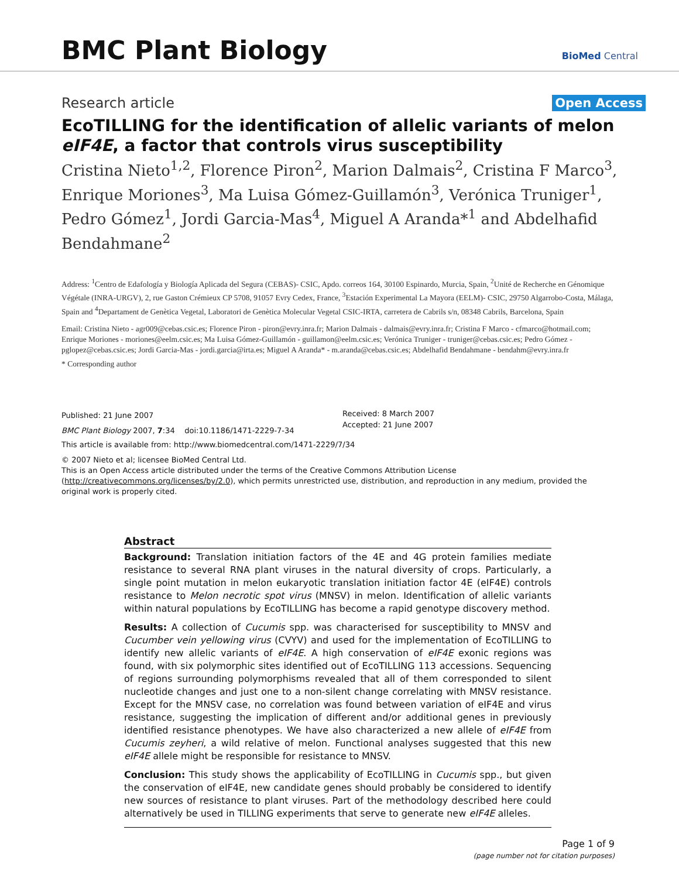BMC Plant Biology
BioMed Central
Research article Open Access
EcoTILLING for the identification of allelic variants of melon eIF4E, a factor that controls virus susceptibility
Cristina Nieto<sup>1,2</sup>, Florence Piron<sup>2</sup>, Marion Dalmais<sup>2</sup>, Cristina F Marco<sup>3</sup>, Enrique Moriones<sup>3</sup>, Ma Luisa Gómez-Guillamón<sup>3</sup>, Verónica Truniger<sup>1</sup>, Pedro Gómez<sup>1</sup>, Jordi Garcia-Mas<sup>4</sup>, Miguel A Aranda*<sup>1</sup> and Abdelhafid Bendahmane<sup>2</sup>
Address: <sup>1</sup>Centro de Edafología y Biología Aplicada del Segura (CEBAS)- CSIC, Apdo. correos 164, 30100 Espinardo, Murcia, Spain, <sup>2</sup>Unité de Recherche en Génomique Végétale (INRA-URGV), 2, rue Gaston Crémieux CP 5708, 91057 Evry Cedex, France, <sup>3</sup>Estación Experimental La Mayora (EELM)- CSIC, 29750 Algarrobo-Costa, Málaga, Spain and <sup>4</sup>Departament de Genètica Vegetal, Laboratori de Genètica Molecular Vegetal CSIC-IRTA, carretera de Cabrils s/n, 08348 Cabrils, Barcelona, Spain
Email: Cristina Nieto - agr009@cebas.csic.es; Florence Piron - piron@evry.inra.fr; Marion Dalmais - dalmais@evry.inra.fr; Cristina F Marco - cfmarco@hotmail.com; Enrique Moriones - moriones@eelm.csic.es; Ma Luisa Gómez-Guillamón - guillamon@eelm.csic.es; Verónica Truniger - truniger@cebas.csic.es; Pedro Gómez - pglopez@cebas.csic.es; Jordi Garcia-Mas - jordi.garcia@irta.es; Miguel A Aranda* - m.aranda@cebas.csic.es; Abdelhafid Bendahmane - bendahm@evry.inra.fr
* Corresponding author
Published: 21 June 2007
BMC Plant Biology 2007, 7:34 doi:10.1186/1471-2229-7-34
Received: 8 March 2007
Accepted: 21 June 2007
This article is available from: http://www.biomedcentral.com/1471-2229/7/34
© 2007 Nieto et al; licensee BioMed Central Ltd.
This is an Open Access article distributed under the terms of the Creative Commons Attribution License (http://creativecommons.org/licenses/by/2.0), which permits unrestricted use, distribution, and reproduction in any medium, provided the original work is properly cited.
Abstract
Background: Translation initiation factors of the 4E and 4G protein families mediate resistance to several RNA plant viruses in the natural diversity of crops. Particularly, a single point mutation in melon eukaryotic translation initiation factor 4E (eIF4E) controls resistance to Melon necrotic spot virus (MNSV) in melon. Identification of allelic variants within natural populations by EcoTILLING has become a rapid genotype discovery method.
Results: A collection of Cucumis spp. was characterised for susceptibility to MNSV and Cucumber vein yellowing virus (CVYV) and used for the implementation of EcoTILLING to identify new allelic variants of eIF4E. A high conservation of eIF4E exonic regions was found, with six polymorphic sites identified out of EcoTILLING 113 accessions. Sequencing of regions surrounding polymorphisms revealed that all of them corresponded to silent nucleotide changes and just one to a non-silent change correlating with MNSV resistance. Except for the MNSV case, no correlation was found between variation of eIF4E and virus resistance, suggesting the implication of different and/or additional genes in previously identified resistance phenotypes. We have also characterized a new allele of eIF4E from Cucumis zeyheri, a wild relative of melon. Functional analyses suggested that this new eIF4E allele might be responsible for resistance to MNSV.
Conclusion: This study shows the applicability of EcoTILLING in Cucumis spp., but given the conservation of eIF4E, new candidate genes should probably be considered to identify new sources of resistance to plant viruses. Part of the methodology described here could alternatively be used in TILLING experiments that serve to generate new eIF4E alleles.
Page 1 of 9
(page number not for citation purposes)